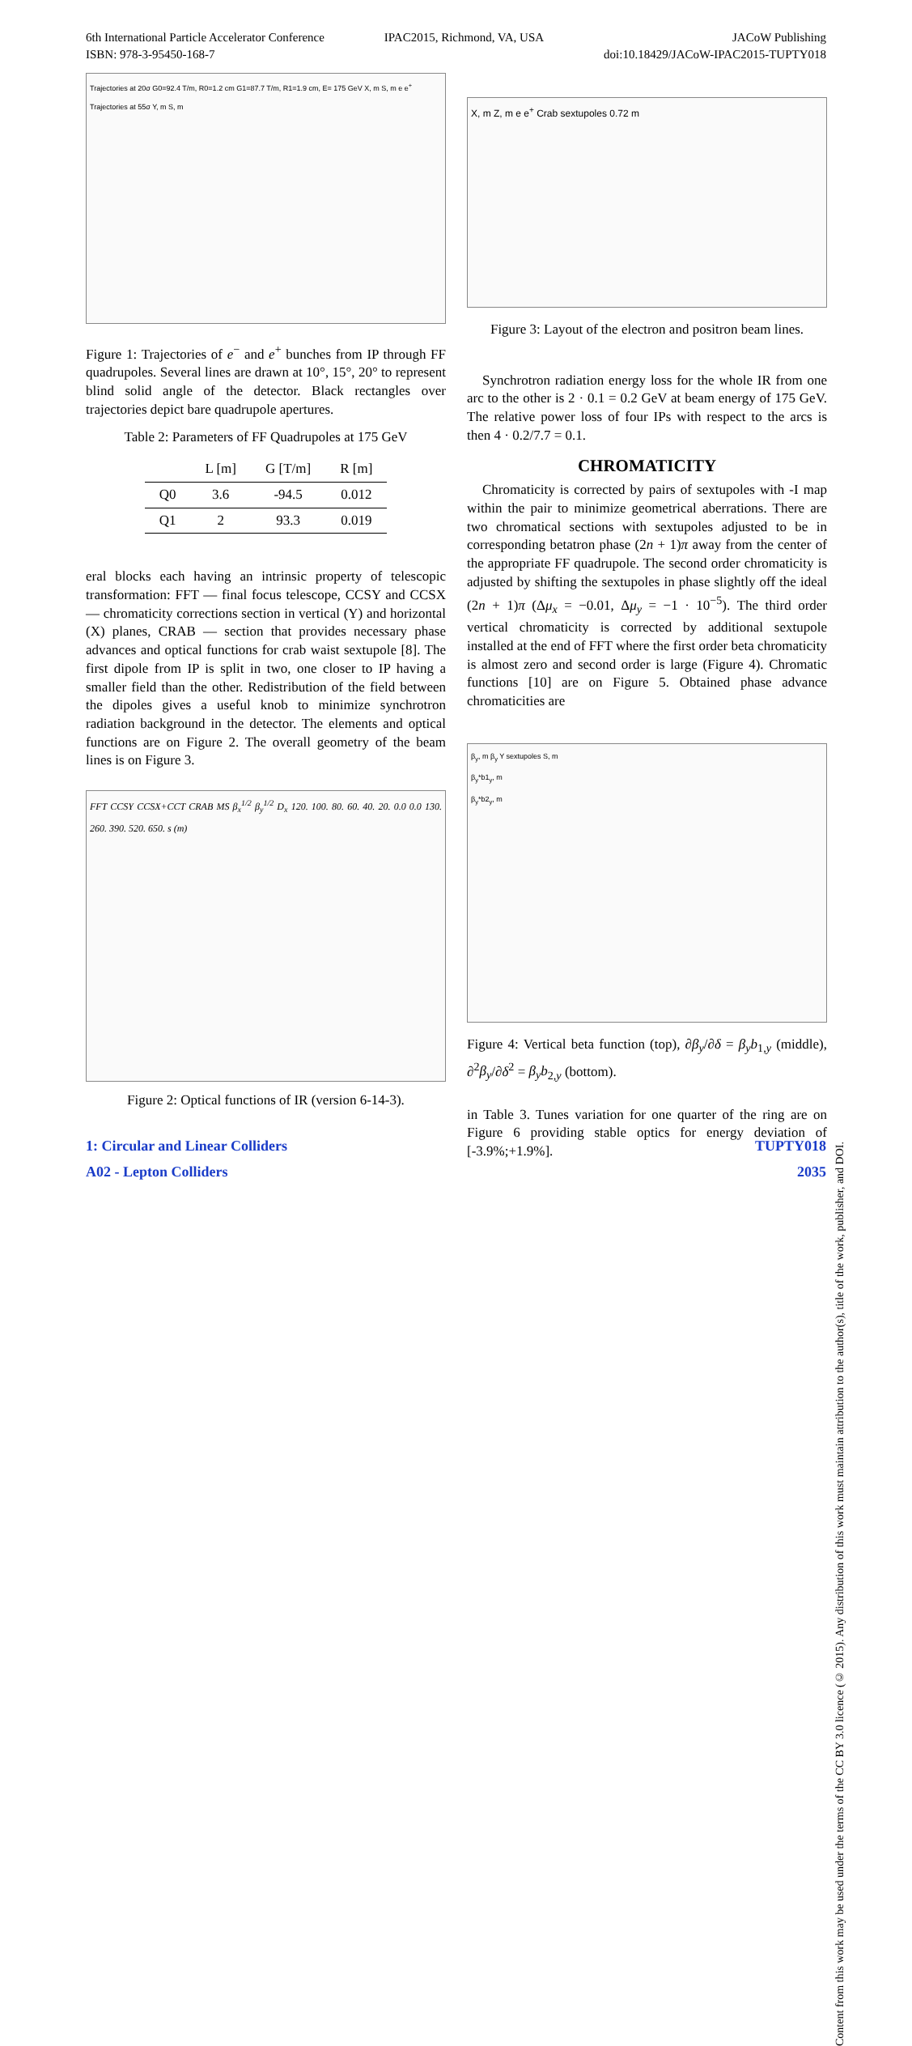6th International Particle Accelerator Conference
ISBN: 978-3-95450-168-7
IPAC2015, Richmond, VA, USA JACoW Publishing
doi:10.18429/JACoW-IPAC2015-TUPTY018
Trajectories at 20σ G0=92.4 T/m, R0=1.2 cm G1=87.7 T/m, R1=1.9 cm, E= 175 GeV X, m S, m e e<sup>+</sup>
Trajectories at 55σ Y, m S, m
Figure 1: Trajectories of e<sup>−</sup> and e<sup>+</sup> bunches from IP through FF quadrupoles. Several lines are drawn at 10°, 15°, 20° to represent blind solid angle of the detector. Black rectangles over trajectories depict bare quadrupole apertures.
Table 2: Parameters of FF Quadrupoles at 175 GeV
| | L [m] | G [T/m] | R [m] |
| --- | --- | --- | --- |
| Q0 | 3.6 | -94.5 | 0.012 |
| Q1 | 2 | 93.3 | 0.019 |
eral blocks each having an intrinsic property of telescopic transformation: FFT — final focus telescope, CCSY and CCSX — chromaticity corrections section in vertical (Y) and horizontal (X) planes, CRAB — section that provides necessary phase advances and optical functions for crab waist sextupole [8]. The first dipole from IP is split in two, one closer to IP having a smaller field than the other. Redistribution of the field between the dipoles gives a useful knob to minimize synchrotron radiation background in the detector. The elements and optical functions are on Figure 2. The overall geometry of the beam lines is on Figure 3.
FFT CCSY CCSX+CCT CRAB MS β<sub>x</sub><sup>1/2</sup> β<sub>y</sub><sup>1/2</sup> D<sub>x</sub> 120. 100. 80. 60. 40. 20. 0.0 0.0 130. 260. 390. 520. 650. s (m)
Figure 2: Optical functions of IR (version 6-14-3).
X, m Z, m e e<sup>+</sup> Crab sextupoles 0.72 m
Figure 3: Layout of the electron and positron beam lines.
Synchrotron radiation energy loss for the whole IR from one arc to the other is 2 · 0.1 = 0.2 GeV at beam energy of 175 GeV. The relative power loss of four IPs with respect to the arcs is then 4 · 0.2/7.7 = 0.1.
CHROMATICITY
Chromaticity is corrected by pairs of sextupoles with -I map within the pair to minimize geometrical aberrations. There are two chromatical sections with sextupoles adjusted to be in corresponding betatron phase (2n + 1)π away from the center of the appropriate FF quadrupole. The second order chromaticity is adjusted by shifting the sextupoles in phase slightly off the ideal (2n + 1)π (Δμ<sub>x</sub> = −0.01, Δμ<sub>y</sub> = −1 · 10<sup>−5</sup>). The third order vertical chromaticity is corrected by additional sextupole installed at the end of FFT where the first order beta chromaticity is almost zero and second order is large (Figure 4). Chromatic functions [10] are on Figure 5. Obtained phase advance chromaticities are
β<sub>y</sub>, m β<sub>y</sub> Y sextupoles S, m
β<sub>y</sub>*b1<sub>y</sub>, m
β<sub>y</sub>*b2<sub>y</sub>, m
Figure 4: Vertical beta function (top), ∂β<sub>y</sub>/∂δ = β<sub>y</sub>b<sub>1,y</sub> (middle), ∂<sup>2</sup>β<sub>y</sub>/∂δ<sup>2</sup> = β<sub>y</sub>b<sub>2,y</sub> (bottom).
in Table 3. Tunes variation for one quarter of the ring are on Figure 6 providing stable optics for energy deviation of [-3.9%;+1.9%].
1: Circular and Linear Colliders TUPTY018
A02 - Lepton Colliders 2035
Content from this work may be used under the terms of the CC BY 3.0 licence (© 2015). Any distribution of this work must maintain attribution to the author(s), title of the work, publisher, and DOI.